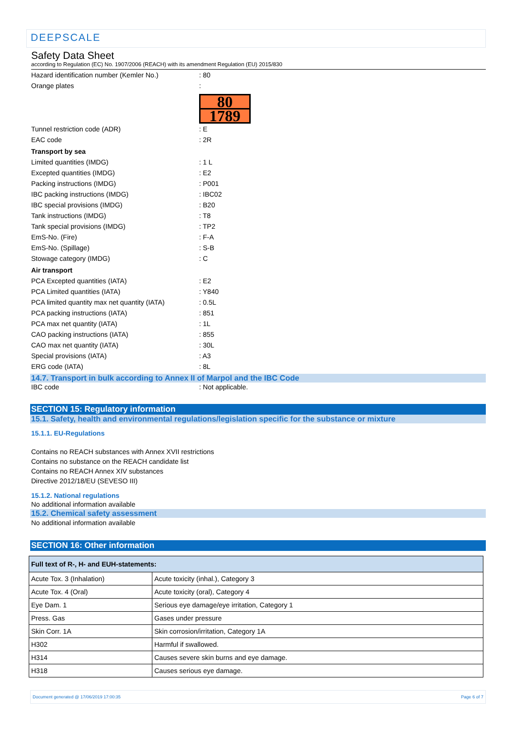DEEPSCALE
Safety Data Sheet
according to Regulation (EC) No. 1907/2006 (REACH) with its amendment Regulation (EU) 2015/830
Hazard identification number (Kemler No.) : 80
Orange plates :
80
1789
Tunnel restriction code (ADR) : E
EAC code : 2R
Transport by sea
Limited quantities (IMDG) : 1 L
Excepted quantities (IMDG) : E2
Packing instructions (IMDG) : P001
IBC packing instructions (IMDG) : IBC02
IBC special provisions (IMDG) : B20
Tank instructions (IMDG) : T8
Tank special provisions (IMDG) : TP2
EmS-No. (Fire) : F-A
EmS-No. (Spillage) : S-B
Stowage category (IMDG) : C
Air transport
PCA Excepted quantities (IATA) : E2
PCA Limited quantities (IATA) : Y840
PCA limited quantity max net quantity (IATA)
: 0.5L
PCA packing instructions (IATA) : 851
PCA max net quantity (IATA) : 1L
CAO packing instructions (IATA) : 855
CAO max net quantity (IATA) : 30L
Special provisions (IATA) : A3
ERG code (IATA) : 8L
14.7. Transport in bulk according to Annex II of Marpol and the IBC Code
IBC code : Not applicable.
SECTION 15: Regulatory information
15.1. Safety, health and environmental regulations/legislation specific for the substance or mixture
15.1.1. EU-Regulations
Contains no REACH substances with Annex XVII restrictions
Contains no substance on the REACH candidate list
Contains no REACH Annex XIV substances
Directive 2012/18/EU (SEVESO III)
15.1.2. National regulations
No additional information available
15.2. Chemical safety assessment
No additional information available
SECTION 16: Other information
| Full text of R-, H- and EUH-statements: | |
| --- | --- |
| Acute Tox. 3 (Inhalation) | Acute toxicity (inhal.), Category 3 |
| Acute Tox. 4 (Oral) | Acute toxicity (oral), Category 4 |
| Eye Dam. 1 | Serious eye damage/eye irritation, Category 1 |
| Press. Gas | Gases under pressure |
| Skin Corr. 1A | Skin corrosion/irritation, Category 1A |
| H302 | Harmful if swallowed. |
| H314 | Causes severe skin burns and eye damage. |
| H318 | Causes serious eye damage. |
Document generated @ 17/06/2019 17:00:35 Page 6 of 7